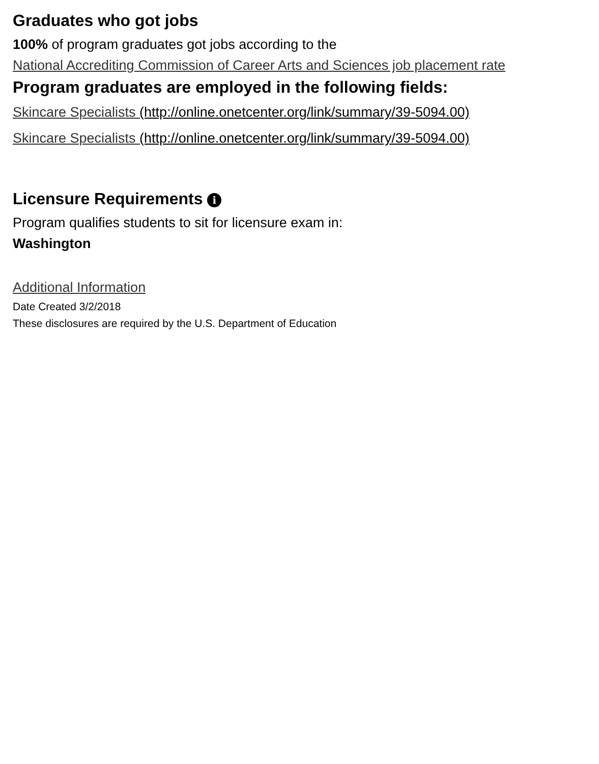Graduates who got jobs
100% of program graduates got jobs according to the
National Accrediting Commission of Career Arts and Sciences job placement rate
Program graduates are employed in the following fields:
Skincare Specialists (http://online.onetcenter.org/link/summary/39-5094.00)
Skincare Specialists (http://online.onetcenter.org/link/summary/39-5094.00)
Licensure Requirements i
Program qualifies students to sit for licensure exam in:
Washington
Additional Information
Date Created 3/2/2018
These disclosures are required by the U.S. Department of Education